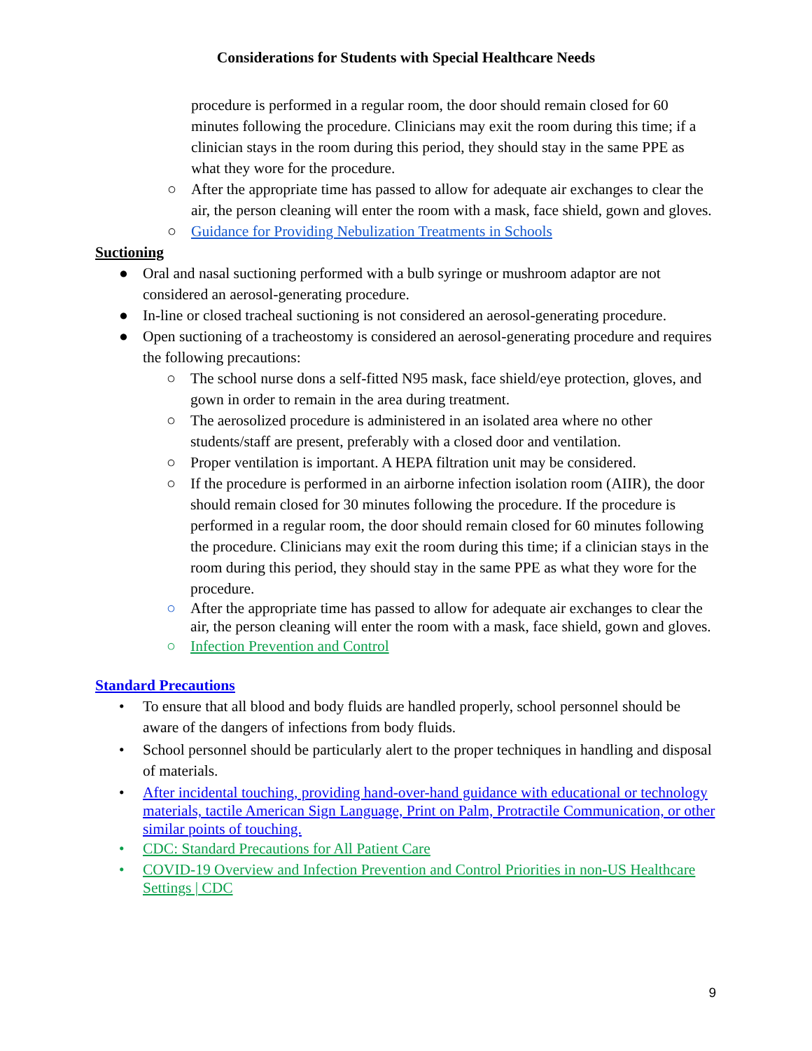Considerations for Students with Special Healthcare Needs
procedure is performed in a regular room, the door should remain closed for 60 minutes following the procedure. Clinicians may exit the room during this time; if a clinician stays in the room during this period, they should stay in the same PPE as what they wore for the procedure.
○ After the appropriate time has passed to allow for adequate air exchanges to clear the air, the person cleaning will enter the room with a mask, face shield, gown and gloves.
○ Guidance for Providing Nebulization Treatments in Schools
Suctioning
● Oral and nasal suctioning performed with a bulb syringe or mushroom adaptor are not considered an aerosol-generating procedure.
● In-line or closed tracheal suctioning is not considered an aerosol-generating procedure.
● Open suctioning of a tracheostomy is considered an aerosol-generating procedure and requires the following precautions:
○ The school nurse dons a self-fitted N95 mask, face shield/eye protection, gloves, and gown in order to remain in the area during treatment.
○ The aerosolized procedure is administered in an isolated area where no other students/staff are present, preferably with a closed door and ventilation.
○ Proper ventilation is important. A HEPA filtration unit may be considered.
○ If the procedure is performed in an airborne infection isolation room (AIIR), the door should remain closed for 30 minutes following the procedure. If the procedure is performed in a regular room, the door should remain closed for 60 minutes following the procedure. Clinicians may exit the room during this time; if a clinician stays in the room during this period, they should stay in the same PPE as what they wore for the procedure.
○ After the appropriate time has passed to allow for adequate air exchanges to clear the air, the person cleaning will enter the room with a mask, face shield, gown and gloves.
○ Infection Prevention and Control
Standard Precautions
• To ensure that all blood and body fluids are handled properly, school personnel should be aware of the dangers of infections from body fluids.
• School personnel should be particularly alert to the proper techniques in handling and disposal of materials.
• After incidental touching, providing hand-over-hand guidance with educational or technology materials, tactile American Sign Language, Print on Palm, Protractile Communication, or other similar points of touching.
• CDC: Standard Precautions for All Patient Care
• COVID-19 Overview and Infection Prevention and Control Priorities in non-US Healthcare Settings | CDC
9